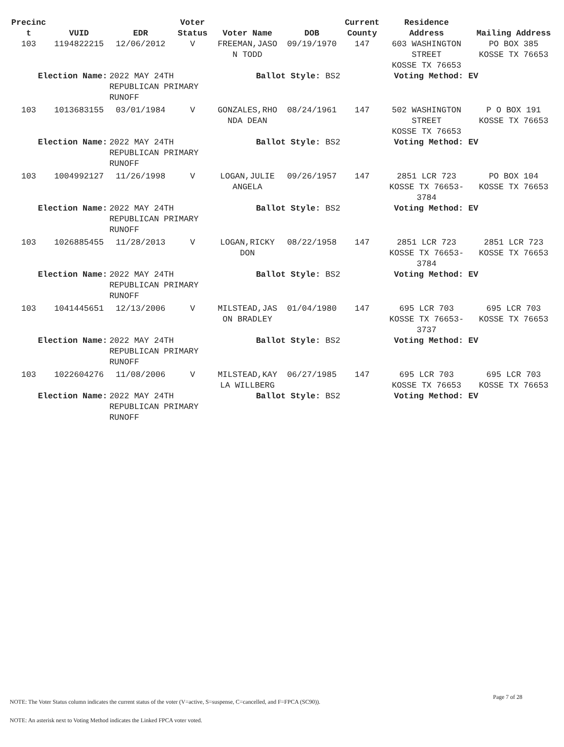| Precinc t | VUID | EDR | Voter Status | Voter Name | DOB | Current County | Residence Address | Mailing Address |
| --- | --- | --- | --- | --- | --- | --- | --- | --- |
| 103 | 1194822215 | 12/06/2012 | V | FREEMAN,JASO N TODD | 09/19/1970 | 147 | 603 WASHINGTON STREET KOSSE TX 76653 | PO BOX 385 KOSSE TX 76653 |
| Election Name: | | 2022 MAY 24TH REPUBLICAN PRIMARY RUNOFF | | Ballot Style: BS2 | | | Voting Method: EV | |
| 103 | 1013683155 | 03/01/1984 | V | GONZALES,RHO NDA DEAN | 08/24/1961 | 147 | 502 WASHINGTON STREET KOSSE TX 76653 | P O BOX 191 KOSSE TX 76653 |
| Election Name: | | 2022 MAY 24TH REPUBLICAN PRIMARY RUNOFF | | Ballot Style: BS2 | | | Voting Method: EV | |
| 103 | 1004992127 | 11/26/1998 | V | LOGAN,JULIE ANGELA | 09/26/1957 | 147 | 2851 LCR 723 KOSSE TX 76653- 3784 | PO BOX 104 KOSSE TX 76653 |
| Election Name: | | 2022 MAY 24TH REPUBLICAN PRIMARY RUNOFF | | Ballot Style: BS2 | | | Voting Method: EV | |
| 103 | 1026885455 | 11/28/2013 | V | LOGAN,RICKY DON | 08/22/1958 | 147 | 2851 LCR 723 KOSSE TX 76653- 3784 | 2851 LCR 723 KOSSE TX 76653 |
| Election Name: | | 2022 MAY 24TH REPUBLICAN PRIMARY RUNOFF | | Ballot Style: BS2 | | | Voting Method: EV | |
| 103 | 1041445651 | 12/13/2006 | V | MILSTEAD,JAS ON BRADLEY | 01/04/1980 | 147 | 695 LCR 703 KOSSE TX 76653- 3737 | 695 LCR 703 KOSSE TX 76653 |
| Election Name: | | 2022 MAY 24TH REPUBLICAN PRIMARY RUNOFF | | Ballot Style: BS2 | | | Voting Method: EV | |
| 103 | 1022604276 | 11/08/2006 | V | MILSTEAD,KAY LA WILLBERG | 06/27/1985 | 147 | 695 LCR 703 KOSSE TX 76653 | 695 LCR 703 KOSSE TX 76653 |
| Election Name: | | 2022 MAY 24TH REPUBLICAN PRIMARY RUNOFF | | Ballot Style: BS2 | | | Voting Method: EV | |
Page 7 of 28
NOTE: The Voter Status column indicates the current status of the voter (V=active, S=suspense, C=cancelled, and F=FPCA (SC90)).
NOTE: An asterisk next to Voting Method indicates the Linked FPCA voter voted.